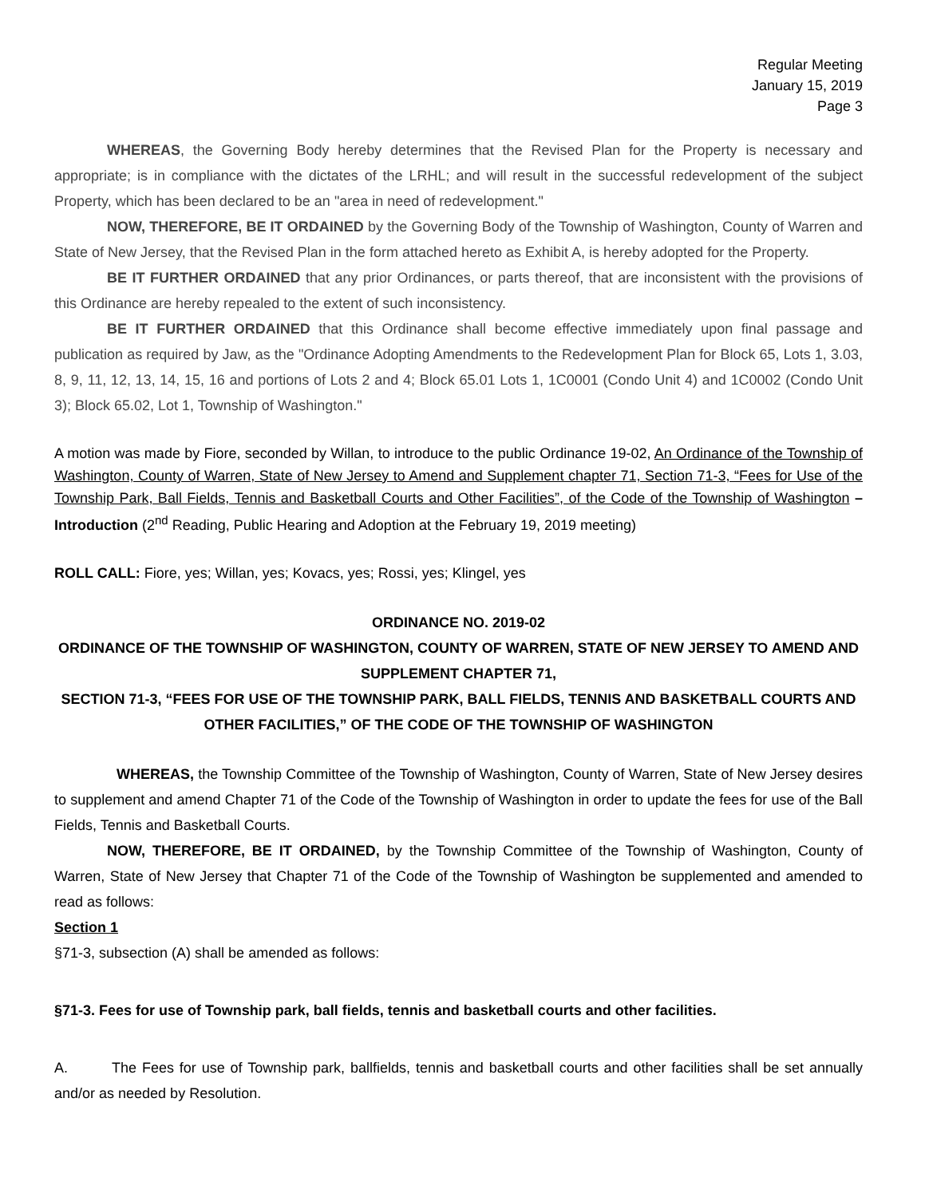Regular Meeting
January 15, 2019
Page 3
WHEREAS, the Governing Body hereby determines that the Revised Plan for the Property is necessary and appropriate; is in compliance with the dictates of the LRHL; and will result in the successful redevelopment of the subject Property, which has been declared to be an "area in need of redevelopment."
NOW, THEREFORE, BE IT ORDAINED by the Governing Body of the Township of Washington, County of Warren and State of New Jersey, that the Revised Plan in the form attached hereto as Exhibit A, is hereby adopted for the Property.
BE IT FURTHER ORDAINED that any prior Ordinances, or parts thereof, that are inconsistent with the provisions of this Ordinance are hereby repealed to the extent of such inconsistency.
BE IT FURTHER ORDAINED that this Ordinance shall become effective immediately upon final passage and publication as required by Jaw, as the "Ordinance Adopting Amendments to the Redevelopment Plan for Block 65, Lots 1, 3.03, 8, 9, 11, 12, 13, 14, 15, 16 and portions of Lots 2 and 4; Block 65.01 Lots 1, 1C0001 (Condo Unit 4) and 1C0002 (Condo Unit 3); Block 65.02, Lot 1, Township of Washington."
A motion was made by Fiore, seconded by Willan, to introduce to the public Ordinance 19-02, An Ordinance of the Township of Washington, County of Warren, State of New Jersey to Amend and Supplement chapter 71, Section 71-3, “Fees for Use of the Township Park, Ball Fields, Tennis and Basketball Courts and Other Facilities”, of the Code of the Township of Washington – Introduction (2<sup>nd</sup> Reading, Public Hearing and Adoption at the February 19, 2019 meeting)
ROLL CALL: Fiore, yes; Willan, yes; Kovacs, yes; Rossi, yes; Klingel, yes
ORDINANCE NO. 2019-02
ORDINANCE OF THE TOWNSHIP OF WASHINGTON, COUNTY OF WARREN, STATE OF NEW JERSEY TO AMEND AND SUPPLEMENT CHAPTER 71,
SECTION 71-3, “FEES FOR USE OF THE TOWNSHIP PARK, BALL FIELDS, TENNIS AND BASKETBALL COURTS AND OTHER FACILITIES,” OF THE CODE OF THE TOWNSHIP OF WASHINGTON
WHEREAS, the Township Committee of the Township of Washington, County of Warren, State of New Jersey desires to supplement and amend Chapter 71 of the Code of the Township of Washington in order to update the fees for use of the Ball Fields, Tennis and Basketball Courts.
NOW, THEREFORE, BE IT ORDAINED, by the Township Committee of the Township of Washington, County of Warren, State of New Jersey that Chapter 71 of the Code of the Township of Washington be supplemented and amended to read as follows:
Section 1
§71-3, subsection (A) shall be amended as follows:
§71-3. Fees for use of Township park, ball fields, tennis and basketball courts and other facilities.
A. The Fees for use of Township park, ballfields, tennis and basketball courts and other facilities shall be set annually and/or as needed by Resolution.